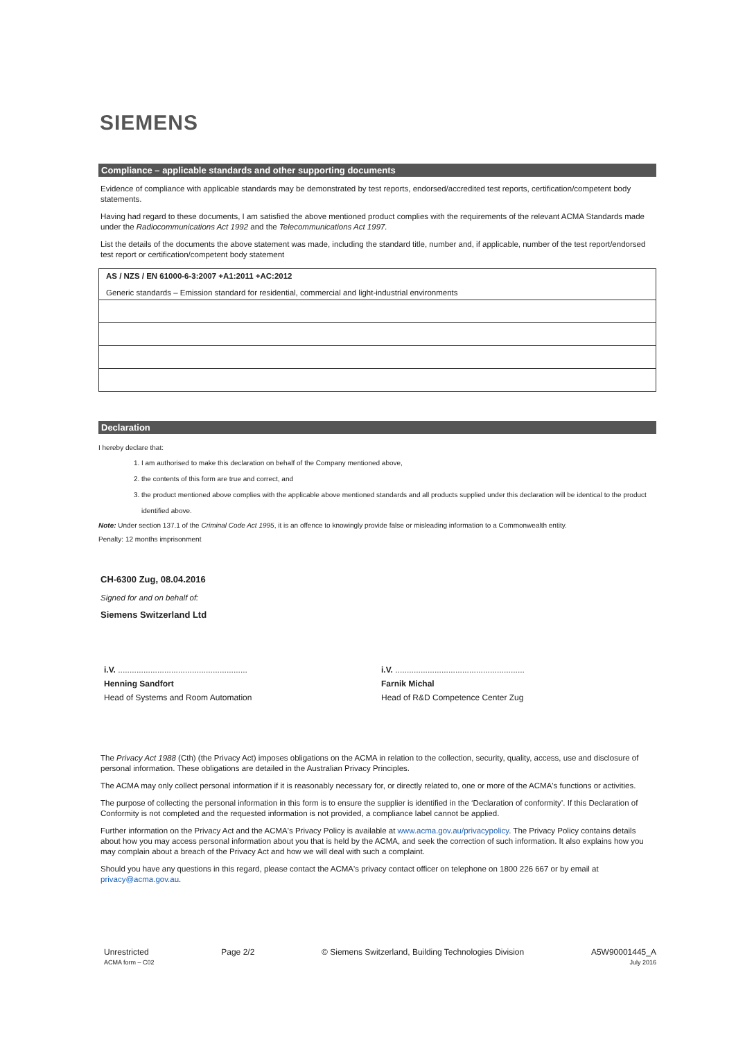SIEMENS
Compliance – applicable standards and other supporting documents
Evidence of compliance with applicable standards may be demonstrated by test reports, endorsed/accredited test reports, certification/competent body statements.
Having had regard to these documents, I am satisfied the above mentioned product complies with the requirements of the relevant ACMA Standards made under the Radiocommunications Act 1992 and the Telecommunications Act 1997.
List the details of the documents the above statement was made, including the standard title, number and, if applicable, number of the test report/endorsed test report or certification/competent body statement
| AS / NZS / EN 61000-6-3:2007 +A1:2011 +AC:2012 Generic standards – Emission standard for residential, commercial and light-industrial environments |
Declaration
I hereby declare that:
1. I am authorised to make this declaration on behalf of the Company mentioned above,
2. the contents of this form are true and correct, and
3. the product mentioned above complies with the applicable above mentioned standards and all products supplied under this declaration will be identical to the product identified above.
Note: Under section 137.1 of the Criminal Code Act 1995, it is an offence to knowingly provide false or misleading information to a Commonwealth entity.
Penalty: 12 months imprisonment
CH-6300 Zug, 08.04.2016
Signed for and on behalf of:
Siemens Switzerland Ltd
i.V. ........................................................
Henning Sandfort
Head of Systems and Room Automation
i.V. ........................................................
Farnik Michal
Head of R&D Competence Center Zug
The Privacy Act 1988 (Cth) (the Privacy Act) imposes obligations on the ACMA in relation to the collection, security, quality, access, use and disclosure of personal information. These obligations are detailed in the Australian Privacy Principles.
The ACMA may only collect personal information if it is reasonably necessary for, or directly related to, one or more of the ACMA's functions or activities.
The purpose of collecting the personal information in this form is to ensure the supplier is identified in the ‘Declaration of conformity’. If this Declaration of Conformity is not completed and the requested information is not provided, a compliance label cannot be applied.
Further information on the Privacy Act and the ACMA's Privacy Policy is available at www.acma.gov.au/privacypolicy. The Privacy Policy contains details about how you may access personal information about you that is held by the ACMA, and seek the correction of such information. It also explains how you may complain about a breach of the Privacy Act and how we will deal with such a complaint.
Should you have any questions in this regard, please contact the ACMA's privacy contact officer on telephone on 1800 226 667 or by email at privacy@acma.gov.au.
Unrestricted
ACMA form – C02
Page 2/2 © Siemens Switzerland, Building Technologies Division
A5W90001445_A
July 2016